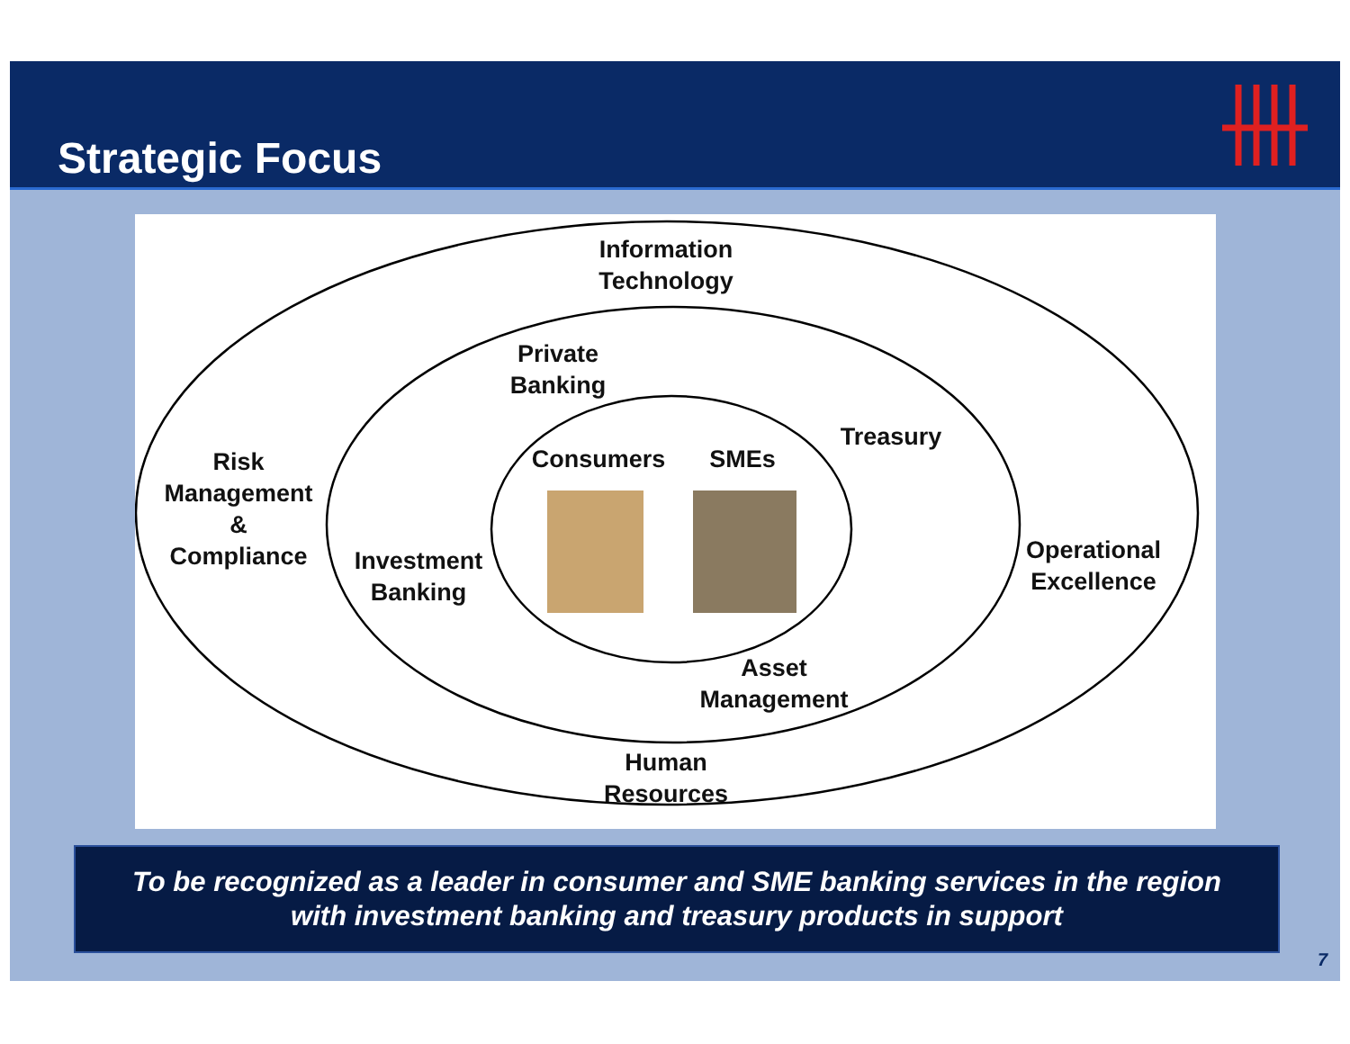Strategic Focus
Information
Technology
Private
Banking
Consumers SMEs
Treasury
Risk
Management
&
Compliance
Investment
Banking
Operational
Excellence
Asset
Management
Human
Resources
To be recognized as a leader in consumer and SME banking services in the region
with investment banking and treasury products in support
7